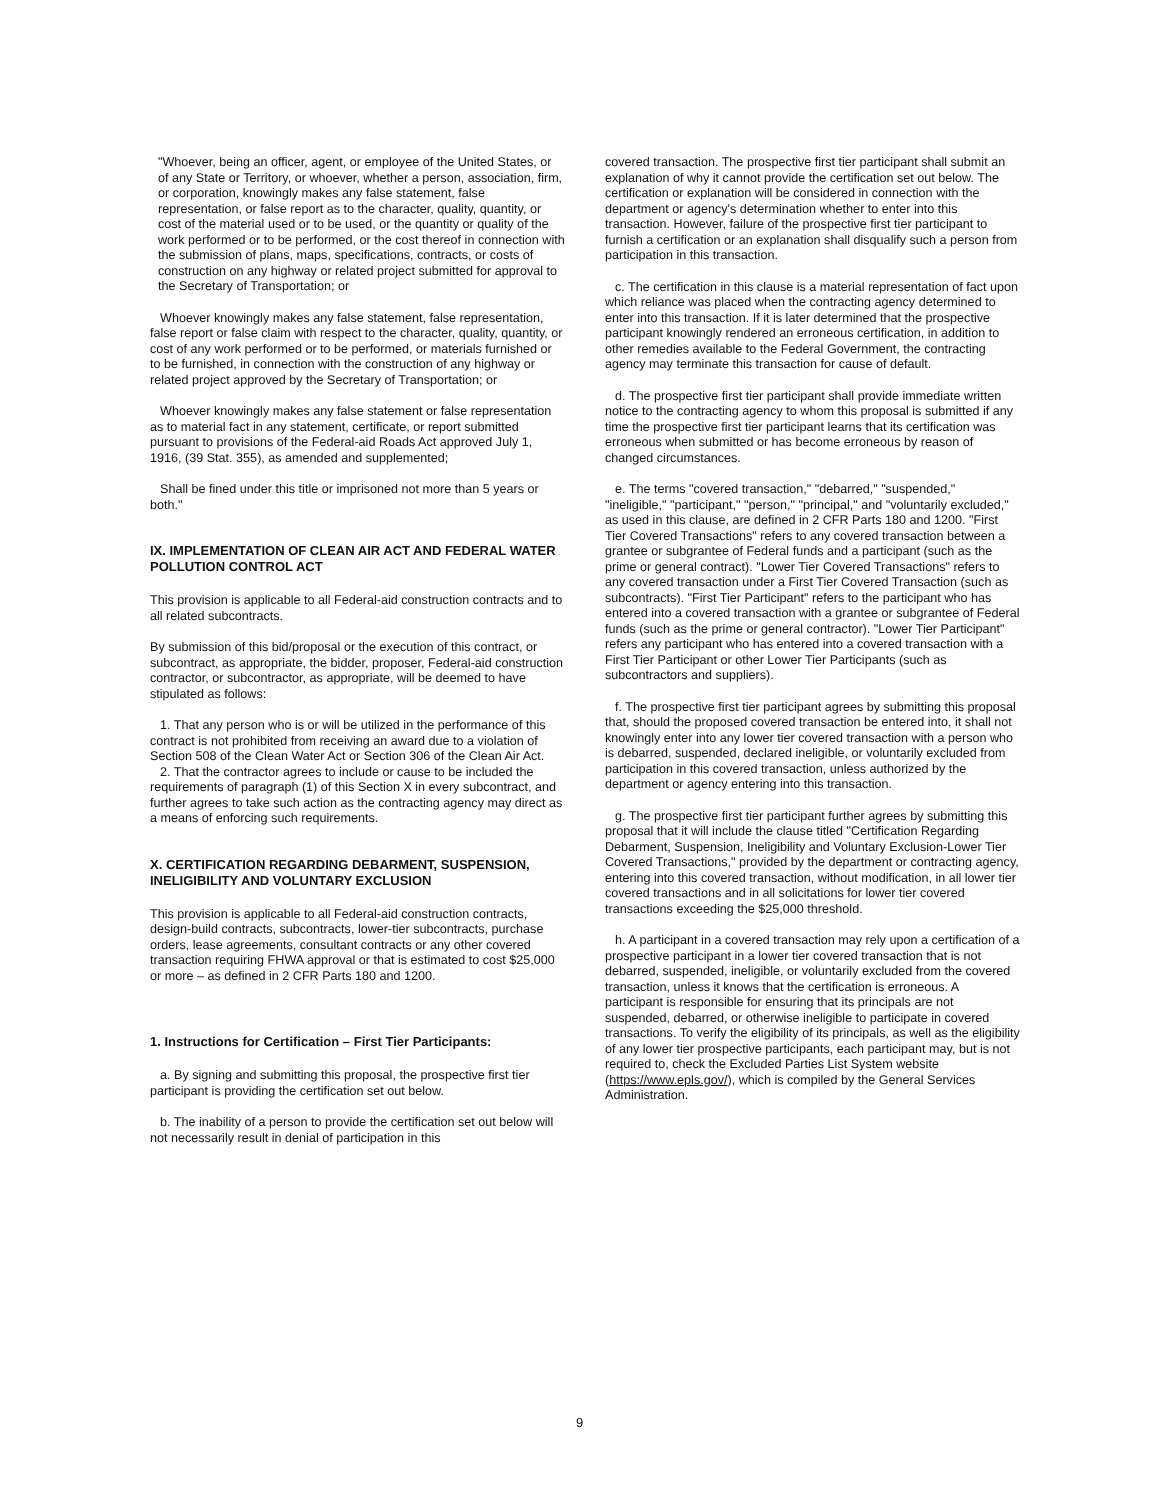"Whoever, being an officer, agent, or employee of the United States, or of any State or Territory, or whoever, whether a person, association, firm, or corporation, knowingly makes any false statement, false representation, or false report as to the character, quality, quantity, or cost of the material used or to be used, or the quantity or quality of the work performed or to be performed, or the cost thereof in connection with the submission of plans, maps, specifications, contracts, or costs of construction on any highway or related project submitted for approval to the Secretary of Transportation; or
Whoever knowingly makes any false statement, false representation, false report or false claim with respect to the character, quality, quantity, or cost of any work performed or to be performed, or materials furnished or to be furnished, in connection with the construction of any highway or related project approved by the Secretary of Transportation; or
Whoever knowingly makes any false statement or false representation as to material fact in any statement, certificate, or report submitted pursuant to provisions of the Federal-aid Roads Act approved July 1, 1916, (39 Stat. 355), as amended and supplemented;
Shall be fined under this title or imprisoned not more than 5 years or both."
IX. IMPLEMENTATION OF CLEAN AIR ACT AND FEDERAL WATER POLLUTION CONTROL ACT
This provision is applicable to all Federal-aid construction contracts and to all related subcontracts.
By submission of this bid/proposal or the execution of this contract, or subcontract, as appropriate, the bidder, proposer, Federal-aid construction contractor, or subcontractor, as appropriate, will be deemed to have stipulated as follows:
1. That any person who is or will be utilized in the performance of this contract is not prohibited from receiving an award due to a violation of Section 508 of the Clean Water Act or Section 306 of the Clean Air Act.
2. That the contractor agrees to include or cause to be included the requirements of paragraph (1) of this Section X in every subcontract, and further agrees to take such action as the contracting agency may direct as a means of enforcing such requirements.
X. CERTIFICATION REGARDING DEBARMENT, SUSPENSION, INELIGIBILITY AND VOLUNTARY EXCLUSION
This provision is applicable to all Federal-aid construction contracts, design-build contracts, subcontracts, lower-tier subcontracts, purchase orders, lease agreements, consultant contracts or any other covered transaction requiring FHWA approval or that is estimated to cost $25,000 or more – as defined in 2 CFR Parts 180 and 1200.
1. Instructions for Certification – First Tier Participants:
a. By signing and submitting this proposal, the prospective first tier participant is providing the certification set out below.
b. The inability of a person to provide the certification set out below will not necessarily result in denial of participation in this
covered transaction. The prospective first tier participant shall submit an explanation of why it cannot provide the certification set out below. The certification or explanation will be considered in connection with the department or agency's determination whether to enter into this transaction. However, failure of the prospective first tier participant to furnish a certification or an explanation shall disqualify such a person from participation in this transaction.
c. The certification in this clause is a material representation of fact upon which reliance was placed when the contracting agency determined to enter into this transaction. If it is later determined that the prospective participant knowingly rendered an erroneous certification, in addition to other remedies available to the Federal Government, the contracting agency may terminate this transaction for cause of default.
d. The prospective first tier participant shall provide immediate written notice to the contracting agency to whom this proposal is submitted if any time the prospective first tier participant learns that its certification was erroneous when submitted or has become erroneous by reason of changed circumstances.
e. The terms "covered transaction," "debarred," "suspended," "ineligible," "participant," "person," "principal," and "voluntarily excluded," as used in this clause, are defined in 2 CFR Parts 180 and 1200. "First Tier Covered Transactions" refers to any covered transaction between a grantee or subgrantee of Federal funds and a participant (such as the prime or general contract). "Lower Tier Covered Transactions" refers to any covered transaction under a First Tier Covered Transaction (such as subcontracts). "First Tier Participant" refers to the participant who has entered into a covered transaction with a grantee or subgrantee of Federal funds (such as the prime or general contractor). "Lower Tier Participant" refers any participant who has entered into a covered transaction with a First Tier Participant or other Lower Tier Participants (such as subcontractors and suppliers).
f. The prospective first tier participant agrees by submitting this proposal that, should the proposed covered transaction be entered into, it shall not knowingly enter into any lower tier covered transaction with a person who is debarred, suspended, declared ineligible, or voluntarily excluded from participation in this covered transaction, unless authorized by the department or agency entering into this transaction.
g. The prospective first tier participant further agrees by submitting this proposal that it will include the clause titled "Certification Regarding Debarment, Suspension, Ineligibility and Voluntary Exclusion-Lower Tier Covered Transactions," provided by the department or contracting agency, entering into this covered transaction, without modification, in all lower tier covered transactions and in all solicitations for lower tier covered transactions exceeding the $25,000 threshold.
h. A participant in a covered transaction may rely upon a certification of a prospective participant in a lower tier covered transaction that is not debarred, suspended, ineligible, or voluntarily excluded from the covered transaction, unless it knows that the certification is erroneous. A participant is responsible for ensuring that its principals are not suspended, debarred, or otherwise ineligible to participate in covered transactions. To verify the eligibility of its principals, as well as the eligibility of any lower tier prospective participants, each participant may, but is not required to, check the Excluded Parties List System website (https://www.epls.gov/), which is compiled by the General Services Administration.
9